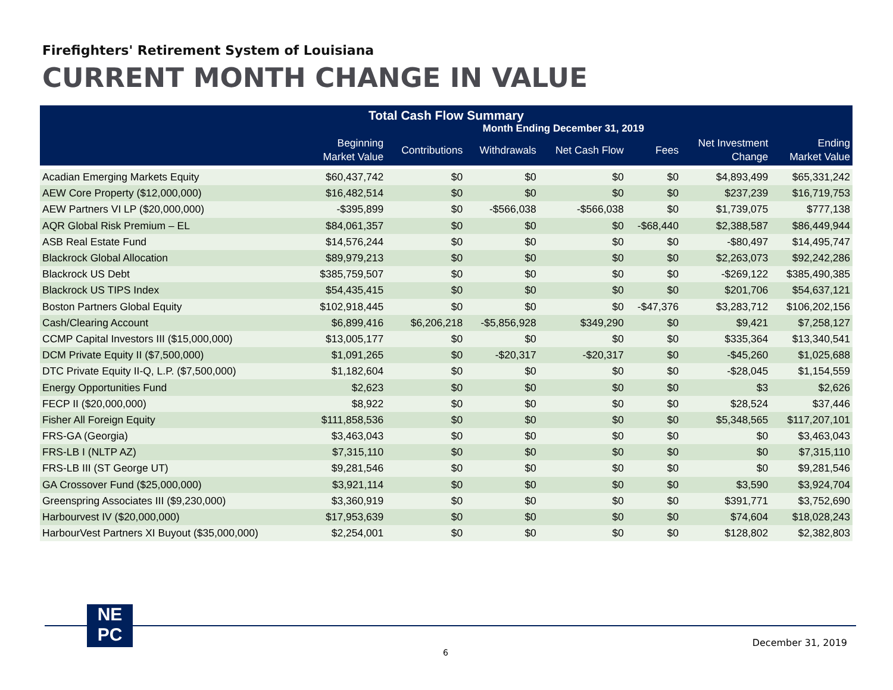Firefighters' Retirement System of Louisiana
CURRENT MONTH CHANGE IN VALUE
| Total Cash Flow Summary | | | | | | | |
| --- | --- | --- | --- | --- | --- | --- | --- |
| Month Ending December 31, 2019 | | | | | | | |
| | Beginning Market Value | Contributions | Withdrawals | Net Cash Flow | Fees | Net Investment Change | Ending Market Value |
| Acadian Emerging Markets Equity | $60,437,742 | $0 | $0 | $0 | $0 | $4,893,499 | $65,331,242 |
| AEW Core Property ($12,000,000) | $16,482,514 | $0 | $0 | $0 | $0 | $237,239 | $16,719,753 |
| AEW Partners VI LP ($20,000,000) | -$395,899 | $0 | -$566,038 | -$566,038 | $0 | $1,739,075 | $777,138 |
| AQR Global Risk Premium – EL | $84,061,357 | $0 | $0 | $0 | -$68,440 | $2,388,587 | $86,449,944 |
| ASB Real Estate Fund | $14,576,244 | $0 | $0 | $0 | $0 | -$80,497 | $14,495,747 |
| Blackrock Global Allocation | $89,979,213 | $0 | $0 | $0 | $0 | $2,263,073 | $92,242,286 |
| Blackrock US Debt | $385,759,507 | $0 | $0 | $0 | $0 | -$269,122 | $385,490,385 |
| Blackrock US TIPS Index | $54,435,415 | $0 | $0 | $0 | $0 | $201,706 | $54,637,121 |
| Boston Partners Global Equity | $102,918,445 | $0 | $0 | $0 | -$47,376 | $3,283,712 | $106,202,156 |
| Cash/Clearing Account | $6,899,416 | $6,206,218 | -$5,856,928 | $349,290 | $0 | $9,421 | $7,258,127 |
| CCMP Capital Investors III ($15,000,000) | $13,005,177 | $0 | $0 | $0 | $0 | $335,364 | $13,340,541 |
| DCM Private Equity II ($7,500,000) | $1,091,265 | $0 | -$20,317 | -$20,317 | $0 | -$45,260 | $1,025,688 |
| DTC Private Equity II-Q, L.P. ($7,500,000) | $1,182,604 | $0 | $0 | $0 | $0 | -$28,045 | $1,154,559 |
| Energy Opportunities Fund | $2,623 | $0 | $0 | $0 | $0 | $3 | $2,626 |
| FECP II ($20,000,000) | $8,922 | $0 | $0 | $0 | $0 | $28,524 | $37,446 |
| Fisher All Foreign Equity | $111,858,536 | $0 | $0 | $0 | $0 | $5,348,565 | $117,207,101 |
| FRS-GA (Georgia) | $3,463,043 | $0 | $0 | $0 | $0 | $0 | $3,463,043 |
| FRS-LB I (NLTP AZ) | $7,315,110 | $0 | $0 | $0 | $0 | $0 | $7,315,110 |
| FRS-LB III (ST George UT) | $9,281,546 | $0 | $0 | $0 | $0 | $0 | $9,281,546 |
| GA Crossover Fund ($25,000,000) | $3,921,114 | $0 | $0 | $0 | $0 | $3,590 | $3,924,704 |
| Greenspring Associates III ($9,230,000) | $3,360,919 | $0 | $0 | $0 | $0 | $391,771 | $3,752,690 |
| Harbourvest IV ($20,000,000) | $17,953,639 | $0 | $0 | $0 | $0 | $74,604 | $18,028,243 |
| HarbourVest Partners XI Buyout ($35,000,000) | $2,254,001 | $0 | $0 | $0 | $0 | $128,802 | $2,382,803 |
NE
PC
December 31, 2019
6